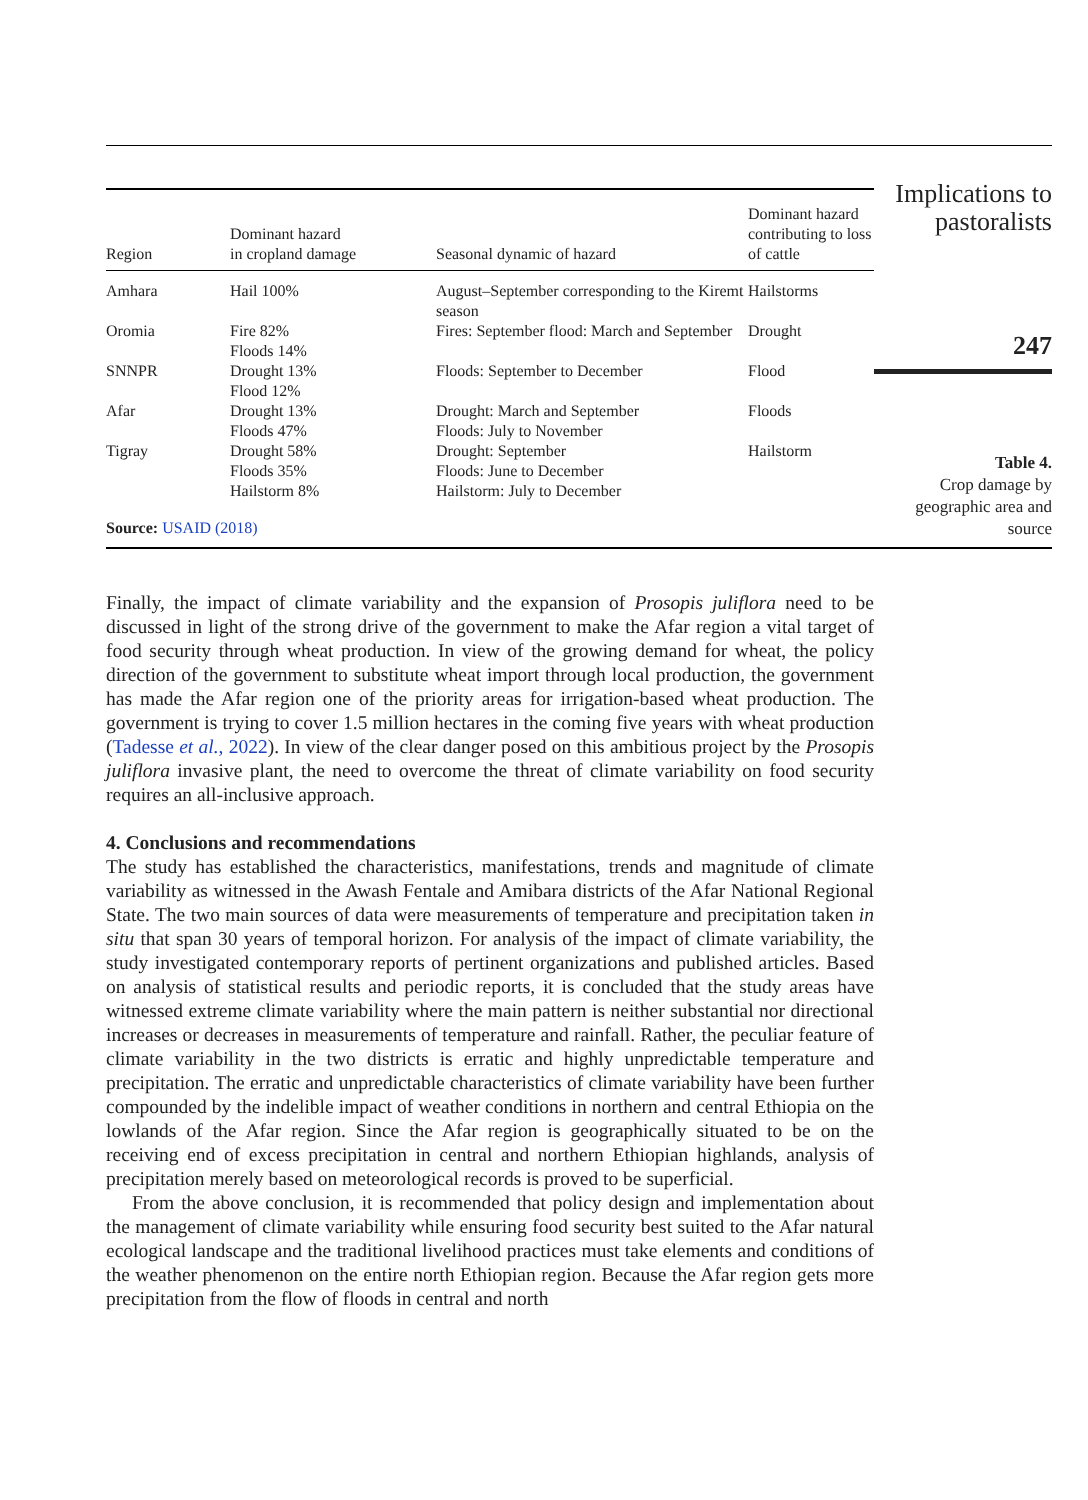| Region | Dominant hazard in cropland damage | Seasonal dynamic of hazard | Dominant hazard contributing to loss of cattle |
| --- | --- | --- | --- |
| Amhara | Hail 100% | August–September corresponding to the Kiremt season | Hailstorms |
| Oromia | Fire 82% Floods 14% | Fires: September flood: March and September | Drought |
| SNNPR | Drought 13% Flood 12% | Floods: September to December | Flood |
| Afar | Drought 13% Floods 47% | Drought: March and September Floods: July to November | Floods |
| Tigray | Drought 58% Floods 35% Hailstorm 8% | Drought: September Floods: June to December Hailstorm: July to December | Hailstorm |
Source: USAID (2018)
Implications to pastoralists
247
Table 4.
Crop damage by geographic area and source
Finally, the impact of climate variability and the expansion of Prosopis juliflora need to be discussed in light of the strong drive of the government to make the Afar region a vital target of food security through wheat production. In view of the growing demand for wheat, the policy direction of the government to substitute wheat import through local production, the government has made the Afar region one of the priority areas for irrigation-based wheat production. The government is trying to cover 1.5 million hectares in the coming five years with wheat production (Tadesse et al., 2022). In view of the clear danger posed on this ambitious project by the Prosopis juliflora invasive plant, the need to overcome the threat of climate variability on food security requires an all-inclusive approach.
4. Conclusions and recommendations
The study has established the characteristics, manifestations, trends and magnitude of climate variability as witnessed in the Awash Fentale and Amibara districts of the Afar National Regional State. The two main sources of data were measurements of temperature and precipitation taken in situ that span 30 years of temporal horizon. For analysis of the impact of climate variability, the study investigated contemporary reports of pertinent organizations and published articles. Based on analysis of statistical results and periodic reports, it is concluded that the study areas have witnessed extreme climate variability where the main pattern is neither substantial nor directional increases or decreases in measurements of temperature and rainfall. Rather, the peculiar feature of climate variability in the two districts is erratic and highly unpredictable temperature and precipitation. The erratic and unpredictable characteristics of climate variability have been further compounded by the indelible impact of weather conditions in northern and central Ethiopia on the lowlands of the Afar region. Since the Afar region is geographically situated to be on the receiving end of excess precipitation in central and northern Ethiopian highlands, analysis of precipitation merely based on meteorological records is proved to be superficial.
From the above conclusion, it is recommended that policy design and implementation about the management of climate variability while ensuring food security best suited to the Afar natural ecological landscape and the traditional livelihood practices must take elements and conditions of the weather phenomenon on the entire north Ethiopian region. Because the Afar region gets more precipitation from the flow of floods in central and north